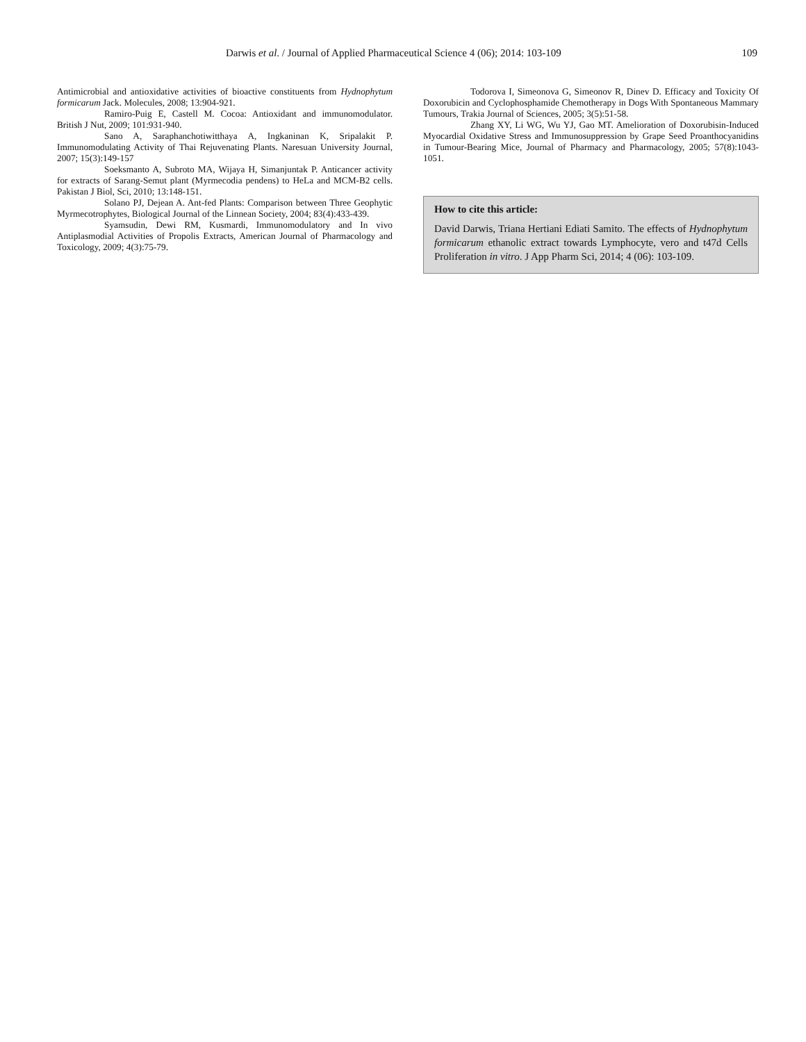Darwis et al. / Journal of Applied Pharmaceutical Science 4 (06); 2014: 103-109 109
Antimicrobial and antioxidative activities of bioactive constituents from Hydnophytum formicarum Jack. Molecules, 2008; 13:904-921.
Ramiro-Puig E, Castell M. Cocoa: Antioxidant and immunomodulator. British J Nut, 2009; 101:931-940.
Sano A, Saraphanchotiwitthaya A, Ingkaninan K, Sripalakit P. Immunomodulating Activity of Thai Rejuvenating Plants. Naresuan University Journal, 2007; 15(3):149-157
Soeksmanto A, Subroto MA, Wijaya H, Simanjuntak P. Anticancer activity for extracts of Sarang-Semut plant (Myrmecodia pendens) to HeLa and MCM-B2 cells. Pakistan J Biol, Sci, 2010; 13:148-151.
Solano PJ, Dejean A. Ant-fed Plants: Comparison between Three Geophytic Myrmecotrophytes, Biological Journal of the Linnean Society, 2004; 83(4):433-439.
Syamsudin, Dewi RM, Kusmardi, Immunomodulatory and In vivo Antiplasmodial Activities of Propolis Extracts, American Journal of Pharmacology and Toxicology, 2009; 4(3):75-79.
Todorova I, Simeonova G, Simeonov R, Dinev D. Efficacy and Toxicity Of Doxorubicin and Cyclophosphamide Chemotherapy in Dogs With Spontaneous Mammary Tumours, Trakia Journal of Sciences, 2005; 3(5):51-58.
Zhang XY, Li WG, Wu YJ, Gao MT. Amelioration of Doxorubisin-Induced Myocardial Oxidative Stress and Immunosuppression by Grape Seed Proanthocyanidins in Tumour-Bearing Mice, Journal of Pharmacy and Pharmacology, 2005; 57(8):1043-1051.
How to cite this article:
David Darwis, Triana Hertiani Ediati Samito. The effects of Hydnophytum formicarum ethanolic extract towards Lymphocyte, vero and t47d Cells Proliferation in vitro. J App Pharm Sci, 2014; 4 (06): 103-109.